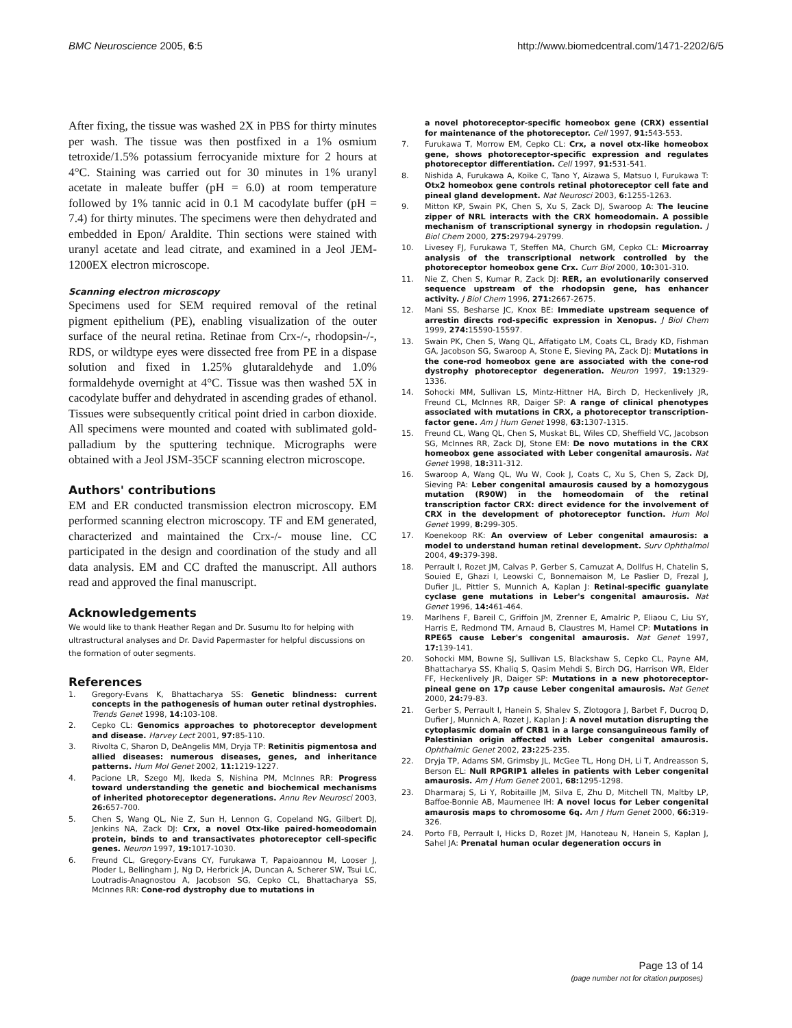BMC Neuroscience 2005, 6:5 http://www.biomedcentral.com/1471-2202/6/5
After fixing, the tissue was washed 2X in PBS for thirty minutes per wash. The tissue was then postfixed in a 1% osmium tetroxide/1.5% potassium ferrocyanide mixture for 2 hours at 4°C. Staining was carried out for 30 minutes in 1% uranyl acetate in maleate buffer (pH = 6.0) at room temperature followed by 1% tannic acid in 0.1 M cacodylate buffer (pH = 7.4) for thirty minutes. The specimens were then dehydrated and embedded in Epon/ Araldite. Thin sections were stained with uranyl acetate and lead citrate, and examined in a Jeol JEM-1200EX electron microscope.
Scanning electron microscopy
Specimens used for SEM required removal of the retinal pigment epithelium (PE), enabling visualization of the outer surface of the neural retina. Retinae from Crx-/-, rhodopsin-/-, RDS, or wildtype eyes were dissected free from PE in a dispase solution and fixed in 1.25% glutaraldehyde and 1.0% formaldehyde overnight at 4°C. Tissue was then washed 5X in cacodylate buffer and dehydrated in ascending grades of ethanol. Tissues were subsequently critical point dried in carbon dioxide. All specimens were mounted and coated with sublimated gold-palladium by the sputtering technique. Micrographs were obtained with a Jeol JSM-35CF scanning electron microscope.
Authors' contributions
EM and ER conducted transmission electron microscopy. EM performed scanning electron microscopy. TF and EM generated, characterized and maintained the Crx-/- mouse line. CC participated in the design and coordination of the study and all data analysis. EM and CC drafted the manuscript. All authors read and approved the final manuscript.
Acknowledgements
We would like to thank Heather Regan and Dr. Susumu Ito for helping with ultrastructural analyses and Dr. David Papermaster for helpful discussions on the formation of outer segments.
References
1. Gregory-Evans K, Bhattacharya SS: Genetic blindness: current concepts in the pathogenesis of human outer retinal dystrophies. Trends Genet 1998, 14: 103-108.
2. Cepko CL: Genomics approaches to photoreceptor development and disease. Harvey Lect 2001, 97: 85-110.
3. Rivolta C, Sharon D, DeAngelis MM, Dryja TP: Retinitis pigmentosa and allied diseases: numerous diseases, genes, and inheritance patterns. Hum Mol Genet 2002, 11: 1219-1227.
4. Pacione LR, Szego MJ, Ikeda S, Nishina PM, McInnes RR: Progress toward understanding the genetic and biochemical mechanisms of inherited photoreceptor degenerations. Annu Rev Neurosci 2003, 26: 657-700.
5. Chen S, Wang QL, Nie Z, Sun H, Lennon G, Copeland NG, Gilbert DJ, Jenkins NA, Zack DJ: Crx, a novel Otx-like paired-homeodomain protein, binds to and transactivates photoreceptor cell-specific genes. Neuron 1997, 19: 1017-1030.
6. Freund CL, Gregory-Evans CY, Furukawa T, Papaioannou M, Looser J, Ploder L, Bellingham J, Ng D, Herbrick JA, Duncan A, Scherer SW, Tsui LC, Loutradis-Anagnostou A, Jacobson SG, Cepko CL, Bhattacharya SS, McInnes RR: Cone-rod dystrophy due to mutations in
a novel photoreceptor-specific homeobox gene (CRX) essential for maintenance of the photoreceptor. Cell 1997, 91: 543-553.
7. Furukawa T, Morrow EM, Cepko CL: Crx, a novel otx-like homeobox gene, shows photoreceptor-specific expression and regulates photoreceptor differentiation. Cell 1997, 91: 531-541.
8. Nishida A, Furukawa A, Koike C, Tano Y, Aizawa S, Matsuo I, Furukawa T: Otx2 homeobox gene controls retinal photoreceptor cell fate and pineal gland development. Nat Neurosci 2003, 6: 1255-1263.
9. Mitton KP, Swain PK, Chen S, Xu S, Zack DJ, Swaroop A: The leucine zipper of NRL interacts with the CRX homeodomain. A possible mechanism of transcriptional synergy in rhodopsin regulation. J Biol Chem 2000, 275: 29794-29799.
10. Livesey FJ, Furukawa T, Steffen MA, Church GM, Cepko CL: Microarray analysis of the transcriptional network controlled by the photoreceptor homeobox gene Crx. Curr Biol 2000, 10: 301-310.
11. Nie Z, Chen S, Kumar R, Zack DJ: RER, an evolutionarily conserved sequence upstream of the rhodopsin gene, has enhancer activity. J Biol Chem 1996, 271: 2667-2675.
12. Mani SS, Besharse JC, Knox BE: Immediate upstream sequence of arrestin directs rod-specific expression in Xenopus. J Biol Chem 1999, 274: 15590-15597.
13. Swain PK, Chen S, Wang QL, Affatigato LM, Coats CL, Brady KD, Fishman GA, Jacobson SG, Swaroop A, Stone E, Sieving PA, Zack DJ: Mutations in the cone-rod homeobox gene are associated with the cone-rod dystrophy photoreceptor degeneration. Neuron 1997, 19: 1329-1336.
14. Sohocki MM, Sullivan LS, Mintz-Hittner HA, Birch D, Heckenlively JR, Freund CL, McInnes RR, Daiger SP: A range of clinical phenotypes associated with mutations in CRX, a photoreceptor transcription-factor gene. Am J Hum Genet 1998, 63: 1307-1315.
15. Freund CL, Wang QL, Chen S, Muskat BL, Wiles CD, Sheffield VC, Jacobson SG, McInnes RR, Zack DJ, Stone EM: De novo mutations in the CRX homeobox gene associated with Leber congenital amaurosis. Nat Genet 1998, 18: 311-312.
16. Swaroop A, Wang QL, Wu W, Cook J, Coats C, Xu S, Chen S, Zack DJ, Sieving PA: Leber congenital amaurosis caused by a homozygous mutation (R90W) in the homeodomain of the retinal transcription factor CRX: direct evidence for the involvement of CRX in the development of photoreceptor function. Hum Mol Genet 1999, 8: 299-305.
17. Koenekoop RK: An overview of Leber congenital amaurosis: a model to understand human retinal development. Surv Ophthalmol 2004, 49: 379-398.
18. Perrault I, Rozet JM, Calvas P, Gerber S, Camuzat A, Dollfus H, Chatelin S, Souied E, Ghazi I, Leowski C, Bonnemaison M, Le Paslier D, Frezal J, Dufier JL, Pittler S, Munnich A, Kaplan J: Retinal-specific guanylate cyclase gene mutations in Leber's congenital amaurosis. Nat Genet 1996, 14: 461-464.
19. Marlhens F, Bareil C, Griffoin JM, Zrenner E, Amalric P, Eliaou C, Liu SY, Harris E, Redmond TM, Arnaud B, Claustres M, Hamel CP: Mutations in RPE65 cause Leber's congenital amaurosis. Nat Genet 1997, 17: 139-141.
20. Sohocki MM, Bowne SJ, Sullivan LS, Blackshaw S, Cepko CL, Payne AM, Bhattacharya SS, Khaliq S, Qasim Mehdi S, Birch DG, Harrison WR, Elder FF, Heckenlively JR, Daiger SP: Mutations in a new photoreceptor-pineal gene on 17p cause Leber congenital amaurosis. Nat Genet 2000, 24: 79-83.
21. Gerber S, Perrault I, Hanein S, Shalev S, Zlotogora J, Barbet F, Ducroq D, Dufier J, Munnich A, Rozet J, Kaplan J: A novel mutation disrupting the cytoplasmic domain of CRB1 in a large consanguineous family of Palestinian origin affected with Leber congenital amaurosis. Ophthalmic Genet 2002, 23: 225-235.
22. Dryja TP, Adams SM, Grimsby JL, McGee TL, Hong DH, Li T, Andreasson S, Berson EL: Null RPGRIP1 alleles in patients with Leber congenital amaurosis. Am J Hum Genet 2001, 68: 1295-1298.
23. Dharmaraj S, Li Y, Robitaille JM, Silva E, Zhu D, Mitchell TN, Maltby LP, Baffoe-Bonnie AB, Maumenee IH: A novel locus for Leber congenital amaurosis maps to chromosome 6q. Am J Hum Genet 2000, 66: 319-326.
24. Porto FB, Perrault I, Hicks D, Rozet JM, Hanoteau N, Hanein S, Kaplan J, Sahel JA: Prenatal human ocular degeneration occurs in
Page 13 of 14
(page number not for citation purposes)